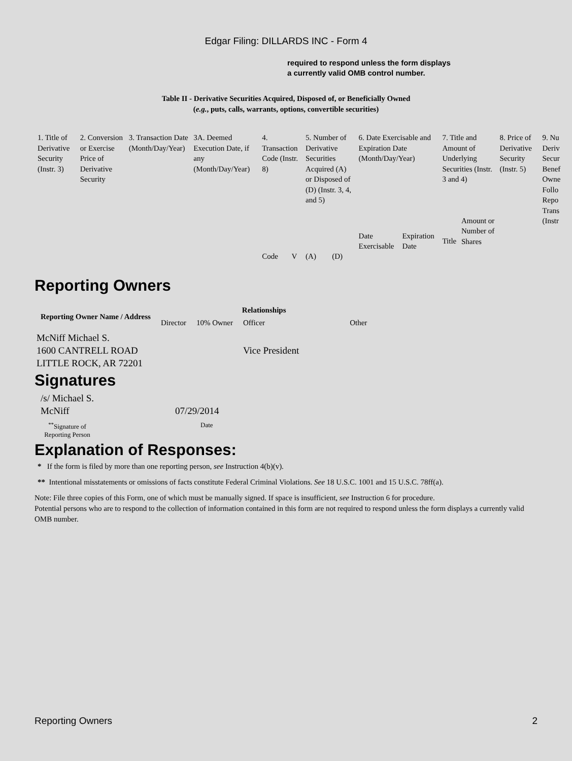Edgar Filing: DILLARDS INC - Form 4
required to respond unless the form displays a currently valid OMB control number.
Table II - Derivative Securities Acquired, Disposed of, or Beneficially Owned
(e.g., puts, calls, warrants, options, convertible securities)
| 1. Title of Derivative Security (Instr. 3) | 2. Conversion or Exercise Price of Derivative Security | 3. Transaction Date (Month/Day/Year) | 3A. Deemed Execution Date, if any (Month/Day/Year) | 4. Transaction Code (Instr. 8) | | 5. Number of Derivative Securities Acquired (A) or Disposed of (D) (Instr. 3, 4, and 5) | | 6. Date Exercisable and Expiration Date (Month/Day/Year) | | 7. Title and Amount of Underlying Securities (Instr. 3 and 4) | | 8. Price of Derivative Security (Instr. 5) | 9. Nu Deriv Secur Benef Owne Follo Repo Trans (Instr |
| | | | | Code | V | (A) | (D) | Date Exercisable | Expiration Date | Title | Amount or Number of Shares | | |
Reporting Owners
| Reporting Owner Name / Address | Relationships | | | |
| --- | --- | --- | --- | --- |
| | Director | 10% Owner | Officer | Other |
| McNiff Michael S. 1600 CANTRELL ROAD LITTLE ROCK, AR 72201 | | | Vice President | |
Signatures
| /s/ Michael S. McNiff | 07/29/2014 |
| <sup>**</sup> Signature of Reporting Person | Date |
Explanation of Responses:
* If the form is filed by more than one reporting person, see Instruction 4(b)(v).
** Intentional misstatements or omissions of facts constitute Federal Criminal Violations. See 18 U.S.C. 1001 and 15 U.S.C. 78ff(a).
Note: File three copies of this Form, one of which must be manually signed. If space is insufficient, see Instruction 6 for procedure.
Potential persons who are to respond to the collection of information contained in this form are not required to respond unless the form displays a currently valid OMB number.
Reporting Owners 2